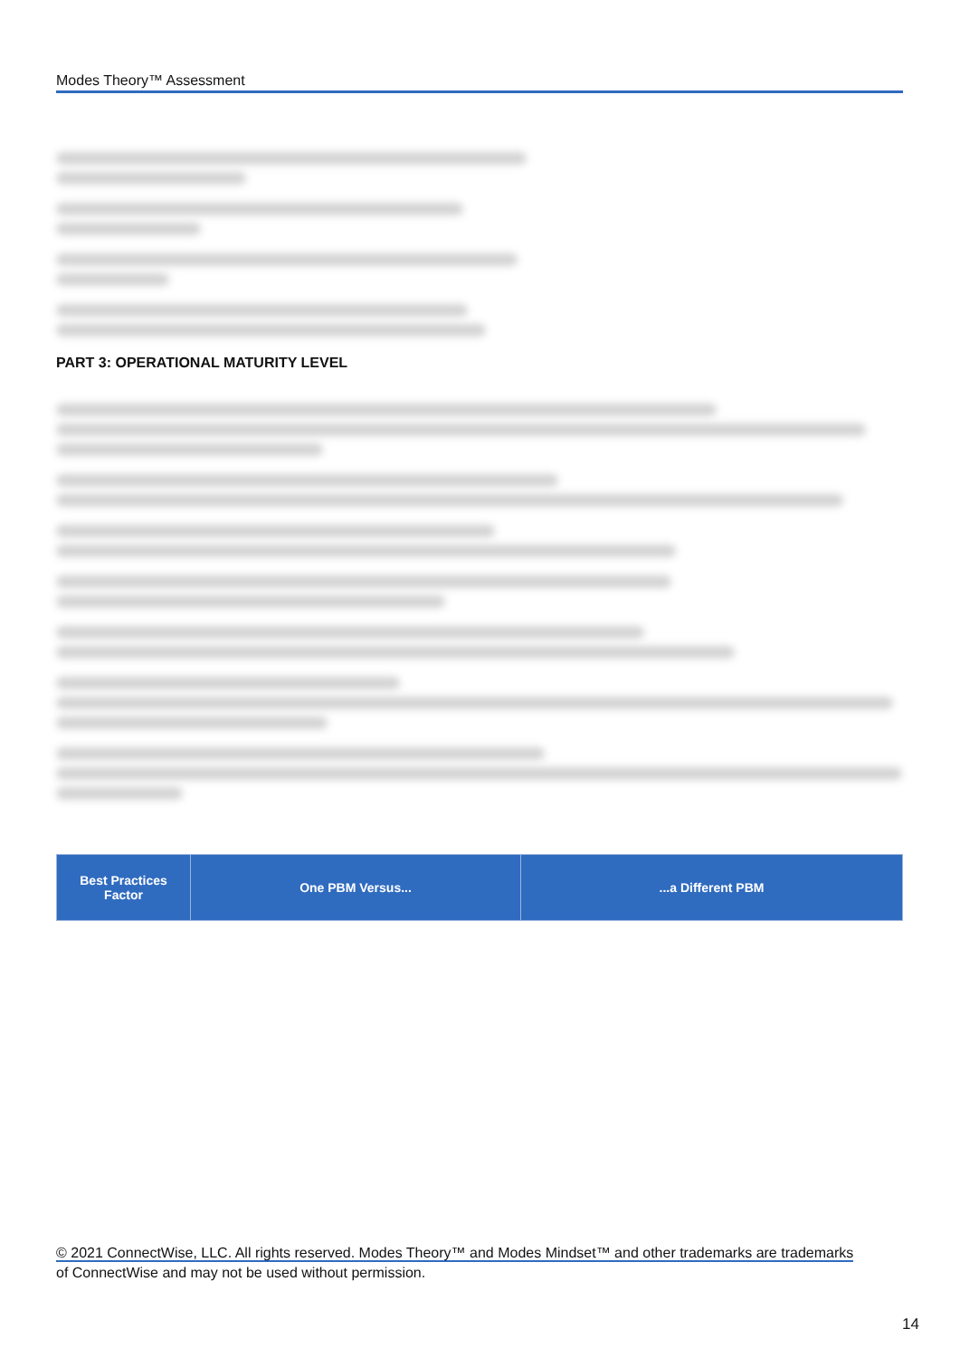Modes Theory™ Assessment
PART 3: OPERATIONAL MATURITY LEVEL
| Best Practices Factor | One PBM Versus... | ...a Different PBM |
| --- | --- | --- |
© 2021 ConnectWise, LLC. All rights reserved. Modes Theory™ and Modes Mindset™ and other trademarks are trademarks
of ConnectWise and may not be used without permission.
14